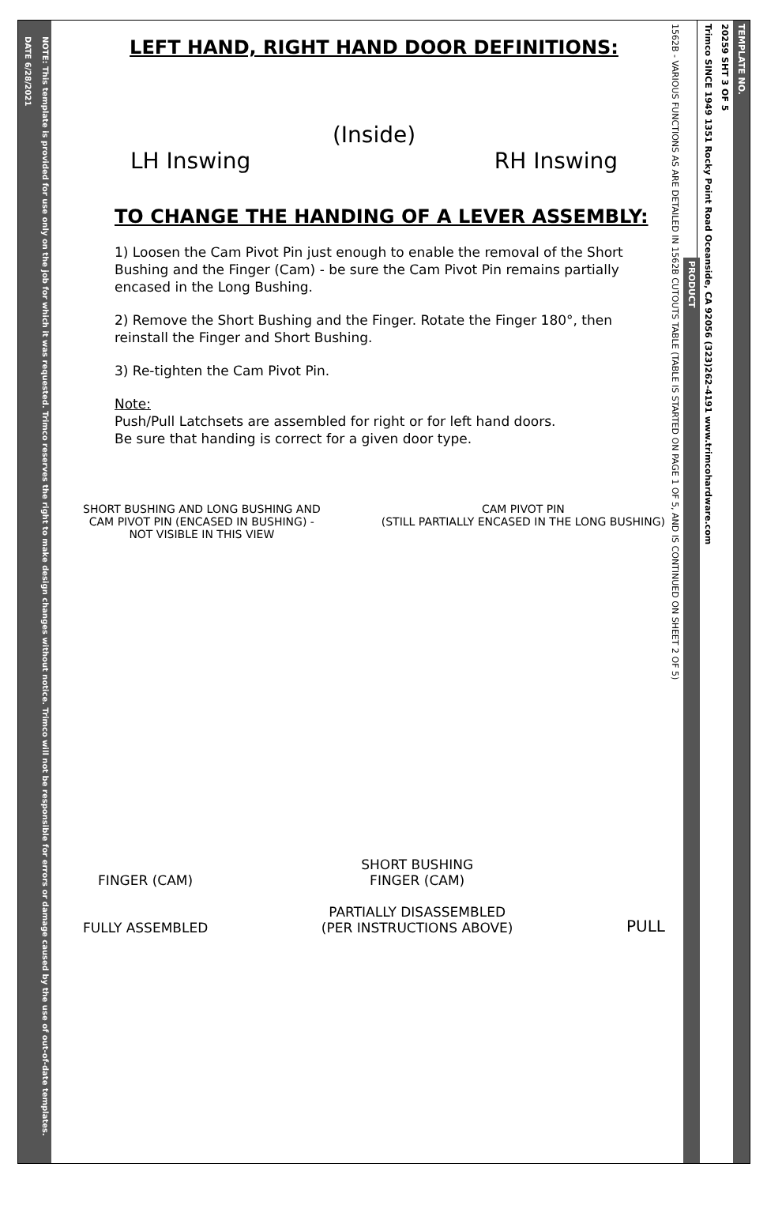NOTE: This template is provided for use only on the job for which it was requested. Trimco reserves the right to make design changes without notice. Trimco will not be responsible for errors or damage caused by the use of out-of-date templates.
DATE 6/28/2021
LEFT HAND, RIGHT HAND DOOR DEFINITIONS:
(Inside)
LH Inswing RH Inswing
TO CHANGE THE HANDING OF A LEVER ASSEMBLY:
1) Loosen the Cam Pivot Pin just enough to enable the removal of the Short Bushing and the Finger (Cam) - be sure the Cam Pivot Pin remains partially encased in the Long Bushing.
2) Remove the Short Bushing and the Finger. Rotate the Finger 180°, then reinstall the Finger and Short Bushing.
3) Re-tighten the Cam Pivot Pin.
Note:
Push/Pull Latchsets are assembled for right or for left hand doors.
Be sure that handing is correct for a given door type.
SHORT BUSHING AND LONG BUSHING AND
CAM PIVOT PIN (ENCASED IN BUSHING) -
NOT VISIBLE IN THIS VIEW CAM PIVOT PIN
(STILL PARTIALLY ENCASED IN THE LONG BUSHING)
FINGER (CAM)
FULLY ASSEMBLED SHORT BUSHING
FINGER (CAM)
PARTIALLY DISASSEMBLED
(PER INSTRUCTIONS ABOVE) PULL
TEMPLATE NO.
20259 SHT 3 OF 5
Trimco SINCE 1949 1351 Rocky Point Road Oceanside, CA 92056 (323)262-4191 www.trimcohardware.com
PRODUCT
1562B - VARIOUS FUNCTIONS AS ARE DETAILED IN 1562B CUTOUTS TABLE (TABLE IS STARTED ON PAGE 1 OF 5, AND IS CONTINUED ON SHEET 2 OF 5)